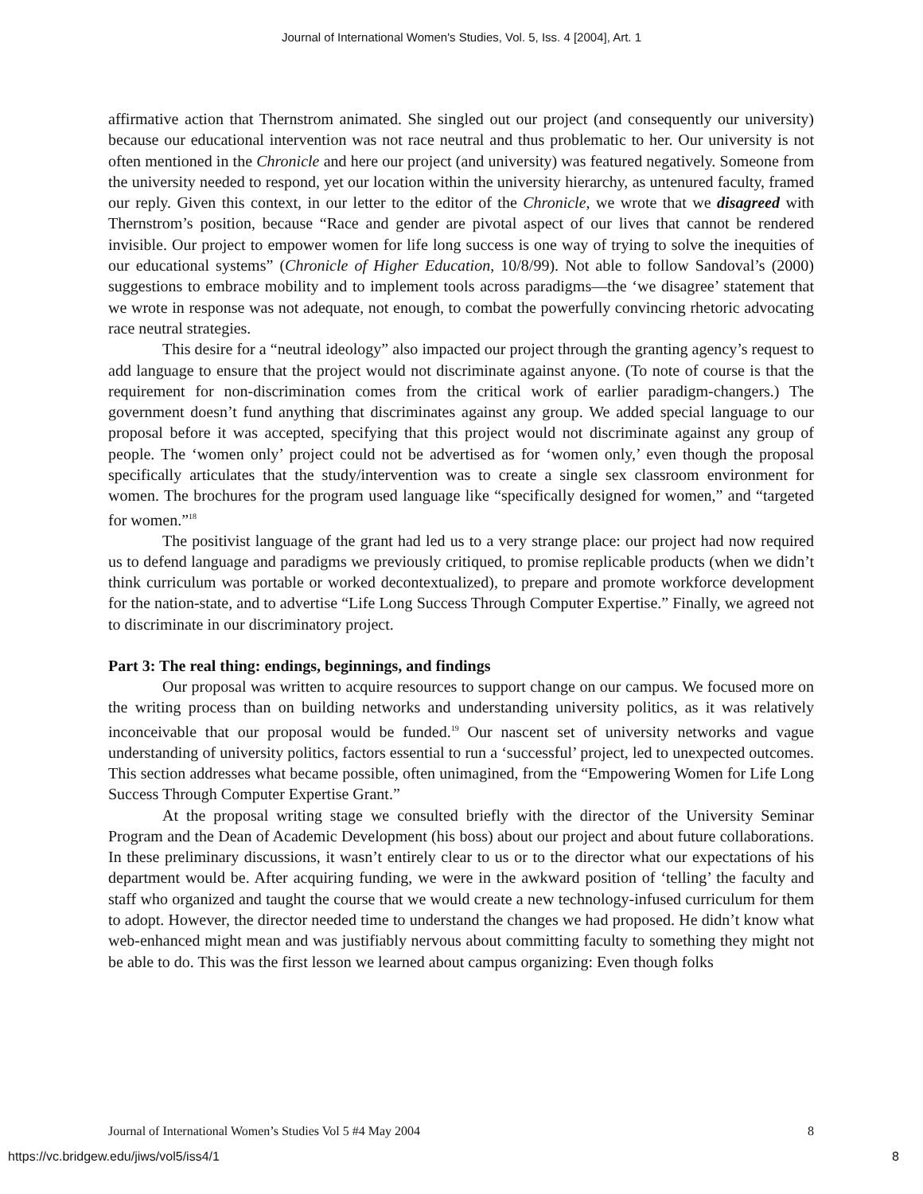Journal of International Women's Studies, Vol. 5, Iss. 4 [2004], Art. 1
affirmative action that Thernstrom animated. She singled out our project (and consequently our university) because our educational intervention was not race neutral and thus problematic to her. Our university is not often mentioned in the Chronicle and here our project (and university) was featured negatively. Someone from the university needed to respond, yet our location within the university hierarchy, as untenured faculty, framed our reply. Given this context, in our letter to the editor of the Chronicle, we wrote that we disagreed with Thernstrom’s position, because “Race and gender are pivotal aspect of our lives that cannot be rendered invisible. Our project to empower women for life long success is one way of trying to solve the inequities of our educational systems” (Chronicle of Higher Education, 10/8/99). Not able to follow Sandoval’s (2000) suggestions to embrace mobility and to implement tools across paradigms—the ‘we disagree’ statement that we wrote in response was not adequate, not enough, to combat the powerfully convincing rhetoric advocating race neutral strategies.
This desire for a “neutral ideology” also impacted our project through the granting agency’s request to add language to ensure that the project would not discriminate against anyone. (To note of course is that the requirement for non-discrimination comes from the critical work of earlier paradigm-changers.) The government doesn’t fund anything that discriminates against any group. We added special language to our proposal before it was accepted, specifying that this project would not discriminate against any group of people. The ‘women only’ project could not be advertised as for ‘women only,’ even though the proposal specifically articulates that the study/intervention was to create a single sex classroom environment for women. The brochures for the program used language like “specifically designed for women,” and “targeted for women.”<sup>18</sup>
The positivist language of the grant had led us to a very strange place: our project had now required us to defend language and paradigms we previously critiqued, to promise replicable products (when we didn’t think curriculum was portable or worked decontextualized), to prepare and promote workforce development for the nation-state, and to advertise “Life Long Success Through Computer Expertise.” Finally, we agreed not to discriminate in our discriminatory project.
Part 3: The real thing: endings, beginnings, and findings
Our proposal was written to acquire resources to support change on our campus. We focused more on the writing process than on building networks and understanding university politics, as it was relatively inconceivable that our proposal would be funded.<sup>19</sup> Our nascent set of university networks and vague understanding of university politics, factors essential to run a ‘successful’ project, led to unexpected outcomes. This section addresses what became possible, often unimagined, from the “Empowering Women for Life Long Success Through Computer Expertise Grant.”
At the proposal writing stage we consulted briefly with the director of the University Seminar Program and the Dean of Academic Development (his boss) about our project and about future collaborations. In these preliminary discussions, it wasn’t entirely clear to us or to the director what our expectations of his department would be. After acquiring funding, we were in the awkward position of ‘telling’ the faculty and staff who organized and taught the course that we would create a new technology-infused curriculum for them to adopt. However, the director needed time to understand the changes we had proposed. He didn’t know what web-enhanced might mean and was justifiably nervous about committing faculty to something they might not be able to do. This was the first lesson we learned about campus organizing: Even though folks
Journal of International Women’s Studies Vol 5 #4 May 2004 8
https://vc.bridgew.edu/jiws/vol5/iss4/1 8